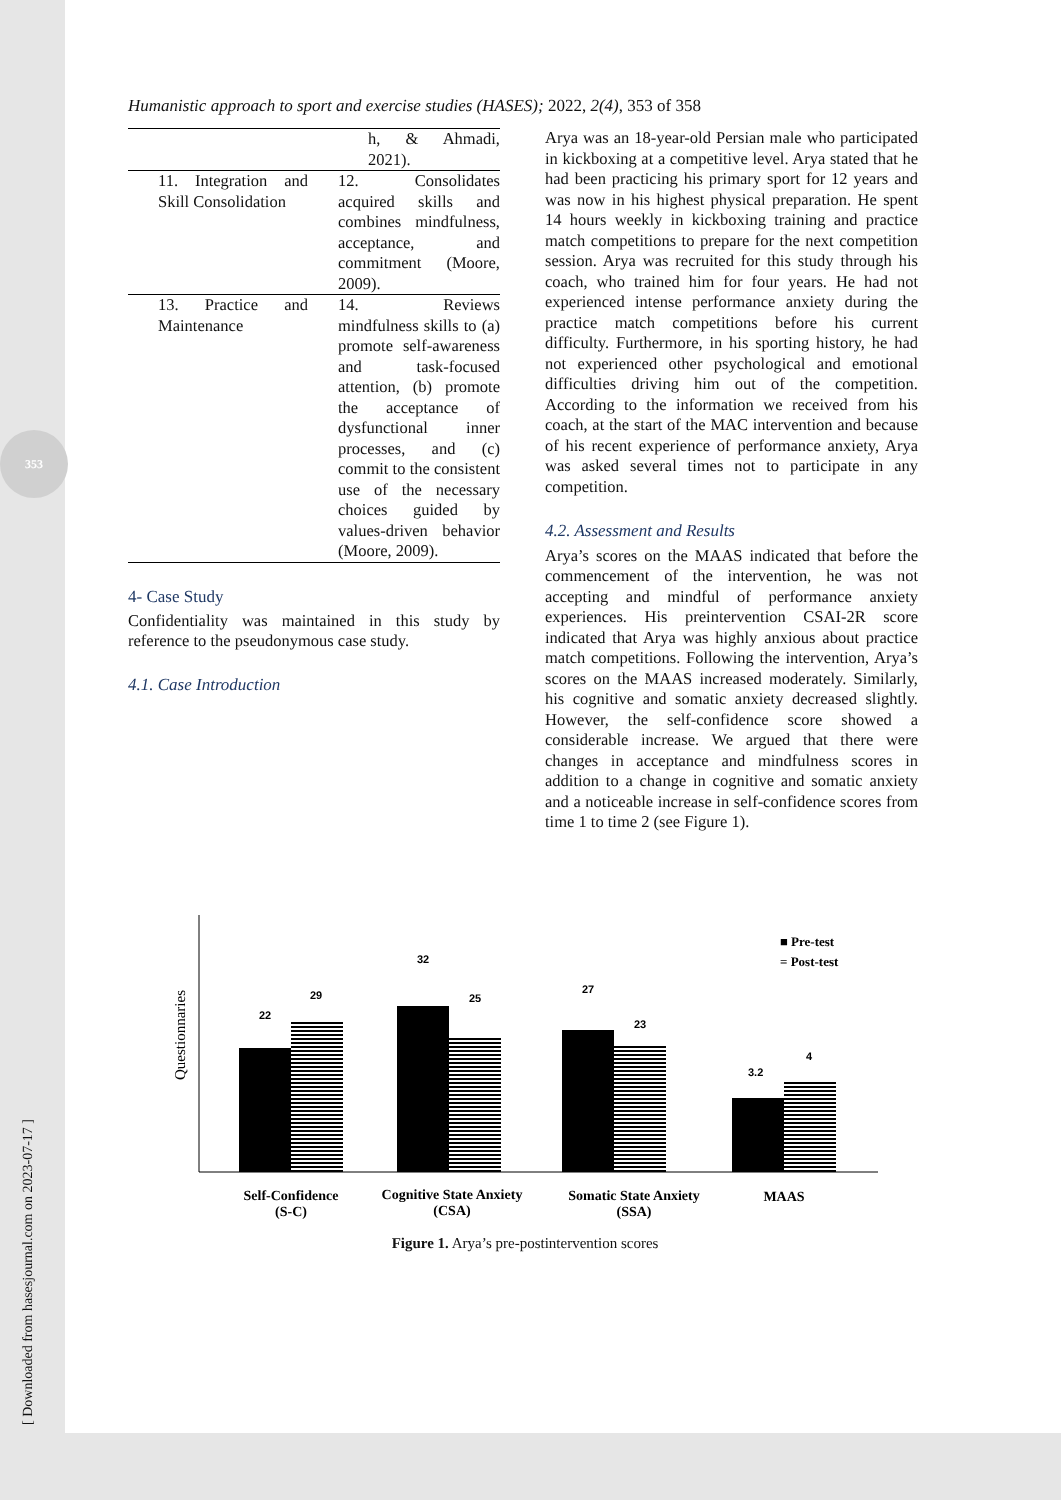353
[ Downloaded from hasesjournal.com on 2023-07-17 ]
Humanistic approach to sport and exercise studies (HASES); 2022, 2(4), 353 of 358
| | h, & Ahmadi, 2021). |
| 11. Integration and Skill Consolidation | 12. Consolidates acquired skills and combines mindfulness, acceptance, and commitment (Moore, 2009). |
| 13. Practice and Maintenance | 14. Reviews mindfulness skills to (a) promote self-awareness and task-focused attention, (b) promote the acceptance of dysfunctional inner processes, and (c) commit to the consistent use of the necessary choices guided by values-driven behavior (Moore, 2009). |
4- Case Study
Confidentiality was maintained in this study by reference to the pseudonymous case study.
4.1. Case Introduction
Arya was an 18-year-old Persian male who participated in kickboxing at a competitive level. Arya stated that he had been practicing his primary sport for 12 years and was now in his highest physical preparation. He spent 14 hours weekly in kickboxing training and practice match competitions to prepare for the next competition session. Arya was recruited for this study through his coach, who trained him for four years. He had not experienced intense performance anxiety during the practice match competitions before his current difficulty. Furthermore, in his sporting history, he had not experienced other psychological and emotional difficulties driving him out of the competition. According to the information we received from his coach, at the start of the MAC intervention and because of his recent experience of performance anxiety, Arya was asked several times not to participate in any competition.
4.2. Assessment and Results
Arya’s scores on the MAAS indicated that before the commencement of the intervention, he was not accepting and mindful of performance anxiety experiences. His preintervention CSAI-2R score indicated that Arya was highly anxious about practice match competitions. Following the intervention, Arya’s scores on the MAAS increased moderately. Similarly, his cognitive and somatic anxiety decreased slightly. However, the self-confidence score showed a considerable increase. We argued that there were changes in acceptance and mindfulness scores in addition to a change in cognitive and somatic anxiety and a noticeable increase in self-confidence scores from time 1 to time 2 (see Figure 1).
Questionnaries
22
29
32
25
27
23
3.2
4
■ Pre-test
= Post-test
Self-Confidence
(S-C)
Cognitive State Anxiety
(CSA)
Somatic State Anxiety
(SSA)
MAAS
Figure 1. Arya’s pre-postintervention scores